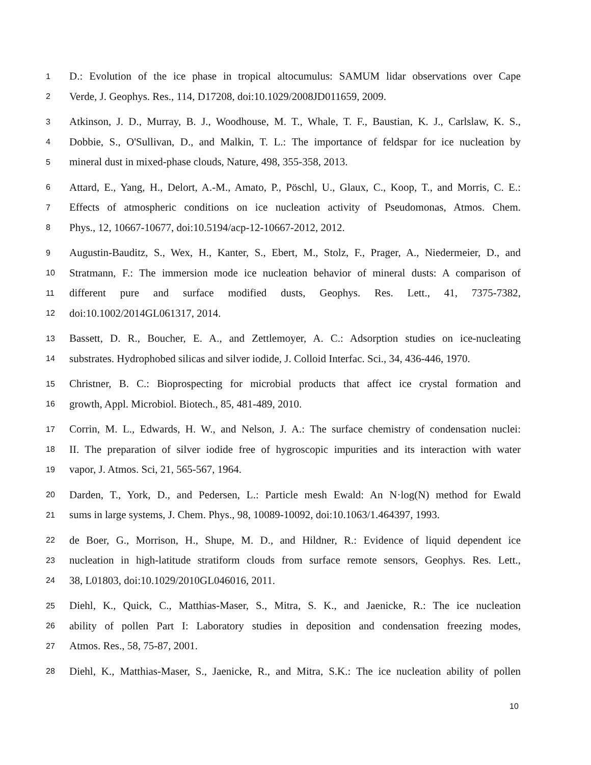1 D.: Evolution of the ice phase in tropical altocumulus: SAMUM lidar observations over Cape
2 Verde, J. Geophys. Res., 114, D17208, doi:10.1029/2008JD011659, 2009.
3 Atkinson, J. D., Murray, B. J., Woodhouse, M. T., Whale, T. F., Baustian, K. J., Carlslaw, K. S.,
4 Dobbie, S., O'Sullivan, D., and Malkin, T. L.: The importance of feldspar for ice nucleation by
5 mineral dust in mixed-phase clouds, Nature, 498, 355-358, 2013.
6 Attard, E., Yang, H., Delort, A.-M., Amato, P., Pöschl, U., Glaux, C., Koop, T., and Morris, C. E.:
7 Effects of atmospheric conditions on ice nucleation activity of Pseudomonas, Atmos. Chem.
8 Phys., 12, 10667-10677, doi:10.5194/acp-12-10667-2012, 2012.
9 Augustin-Bauditz, S., Wex, H., Kanter, S., Ebert, M., Stolz, F., Prager, A., Niedermeier, D., and
10 Stratmann, F.: The immersion mode ice nucleation behavior of mineral dusts: A comparison of
11 different pure and surface modified dusts, Geophys. Res. Lett., 41, 7375-7382,
12 doi:10.1002/2014GL061317, 2014.
13 Bassett, D. R., Boucher, E. A., and Zettlemoyer, A. C.: Adsorption studies on ice-nucleating
14 substrates. Hydrophobed silicas and silver iodide, J. Colloid Interfac. Sci., 34, 436-446, 1970.
15 Christner, B. C.: Bioprospecting for microbial products that affect ice crystal formation and
16 growth, Appl. Microbiol. Biotech., 85, 481-489, 2010.
17 Corrin, M. L., Edwards, H. W., and Nelson, J. A.: The surface chemistry of condensation nuclei:
18 II. The preparation of silver iodide free of hygroscopic impurities and its interaction with water
19 vapor, J. Atmos. Sci, 21, 565-567, 1964.
20 Darden, T., York, D., and Pedersen, L.: Particle mesh Ewald: An N·log(N) method for Ewald
21 sums in large systems, J. Chem. Phys., 98, 10089-10092, doi:10.1063/1.464397, 1993.
22 de Boer, G., Morrison, H., Shupe, M. D., and Hildner, R.: Evidence of liquid dependent ice
23 nucleation in high-latitude stratiform clouds from surface remote sensors, Geophys. Res. Lett.,
24 38, L01803, doi:10.1029/2010GL046016, 2011.
25 Diehl, K., Quick, C., Matthias-Maser, S., Mitra, S. K., and Jaenicke, R.: The ice nucleation
26 ability of pollen Part I: Laboratory studies in deposition and condensation freezing modes,
27 Atmos. Res., 58, 75-87, 2001.
28 Diehl, K., Matthias-Maser, S., Jaenicke, R., and Mitra, S.K.: The ice nucleation ability of pollen
10